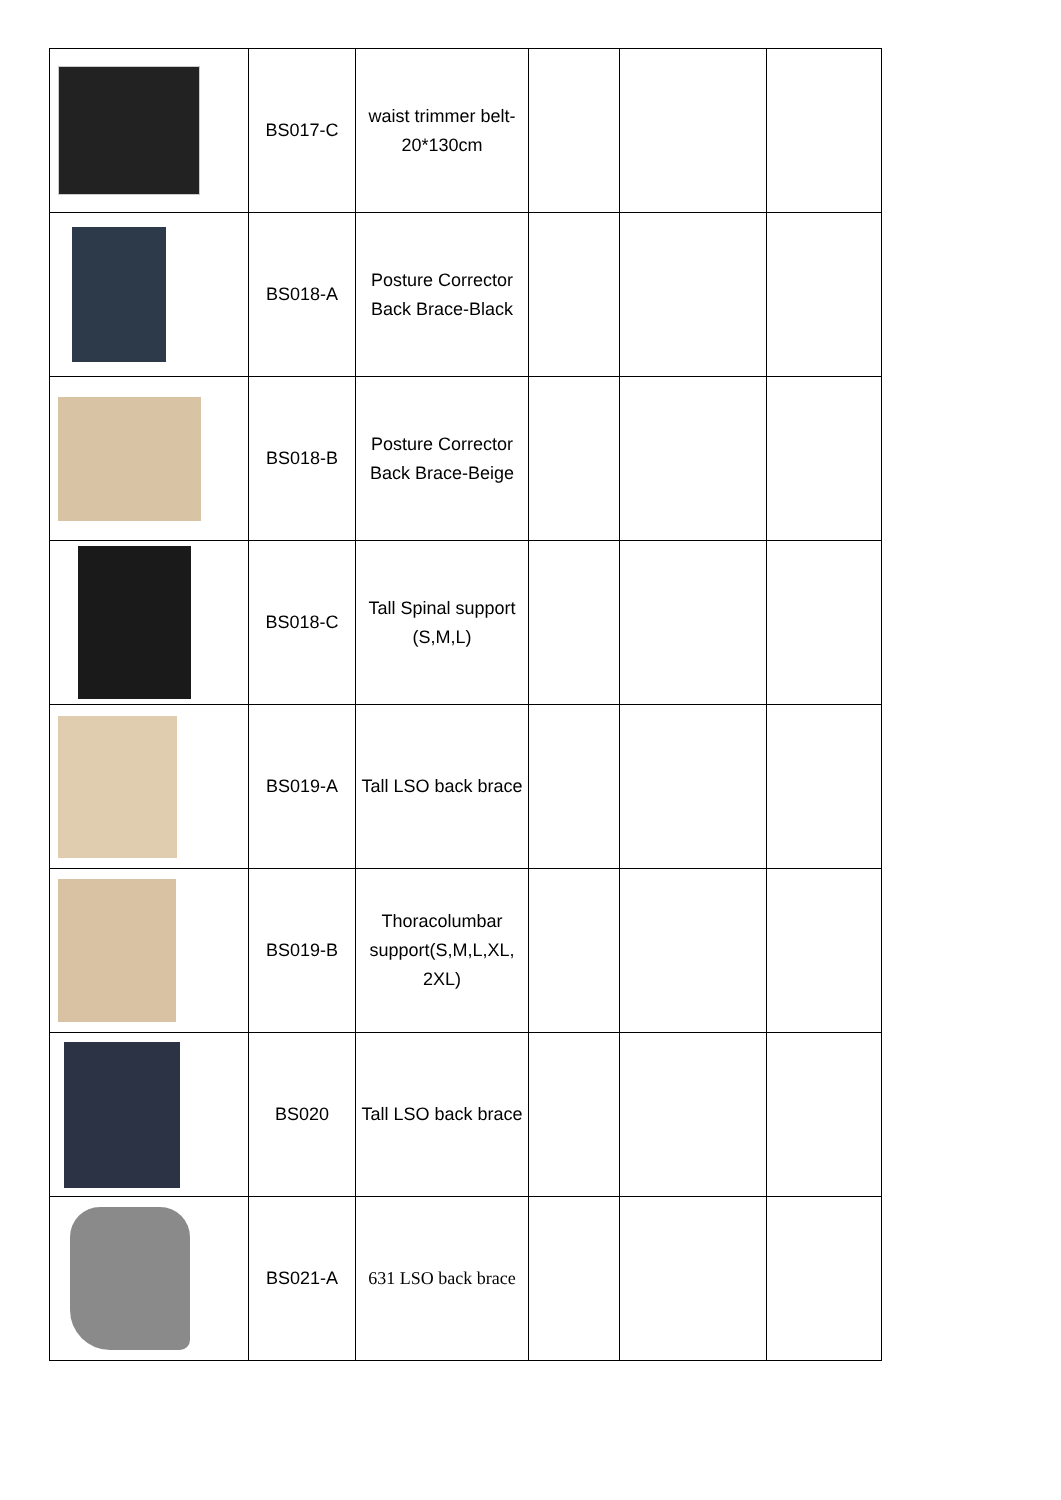| | BS017-C | waist trimmer belt-20*130cm | | | |
| | BS018-A | Posture Corrector Back Brace-Black | | | |
| | BS018-B | Posture Corrector Back Brace-Beige | | | |
| | BS018-C | Tall Spinal support (S,M,L) | | | |
| | BS019-A | Tall LSO back brace | | | |
| | BS019-B | Thoracolumbar support(S,M,L,XL, 2XL) | | | |
| | BS020 | Tall LSO back brace | | | |
| | BS021-A | 631 LSO back brace | | | |